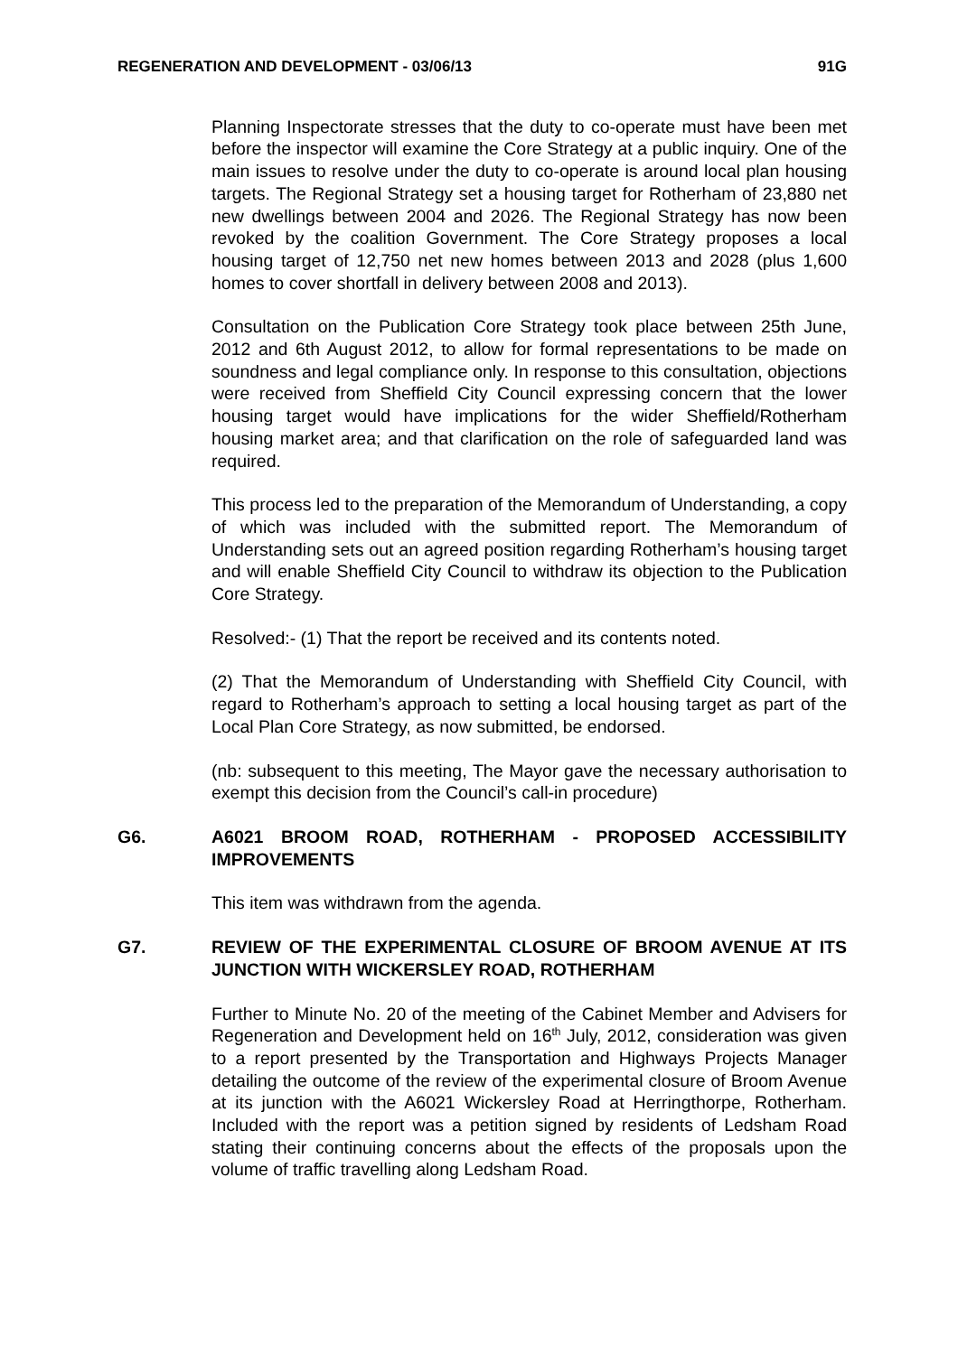REGENERATION AND DEVELOPMENT - 03/06/13 91G
Planning Inspectorate stresses that the duty to co-operate must have been met before the inspector will examine the Core Strategy at a public inquiry. One of the main issues to resolve under the duty to co-operate is around local plan housing targets. The Regional Strategy set a housing target for Rotherham of 23,880 net new dwellings between 2004 and 2026. The Regional Strategy has now been revoked by the coalition Government. The Core Strategy proposes a local housing target of 12,750 net new homes between 2013 and 2028 (plus 1,600 homes to cover shortfall in delivery between 2008 and 2013).
Consultation on the Publication Core Strategy took place between 25th June, 2012 and 6th August 2012, to allow for formal representations to be made on soundness and legal compliance only. In response to this consultation, objections were received from Sheffield City Council expressing concern that the lower housing target would have implications for the wider Sheffield/Rotherham housing market area; and that clarification on the role of safeguarded land was required.
This process led to the preparation of the Memorandum of Understanding, a copy of which was included with the submitted report. The Memorandum of Understanding sets out an agreed position regarding Rotherham’s housing target and will enable Sheffield City Council to withdraw its objection to the Publication Core Strategy.
Resolved:- (1) That the report be received and its contents noted.
(2) That the Memorandum of Understanding with Sheffield City Council, with regard to Rotherham’s approach to setting a local housing target as part of the Local Plan Core Strategy, as now submitted, be endorsed.
(nb: subsequent to this meeting, The Mayor gave the necessary authorisation to exempt this decision from the Council’s call-in procedure)
G6. A6021 BROOM ROAD, ROTHERHAM - PROPOSED ACCESSIBILITY IMPROVEMENTS
This item was withdrawn from the agenda.
G7. REVIEW OF THE EXPERIMENTAL CLOSURE OF BROOM AVENUE AT ITS JUNCTION WITH WICKERSLEY ROAD, ROTHERHAM
Further to Minute No. 20 of the meeting of the Cabinet Member and Advisers for Regeneration and Development held on 16<sup>th</sup> July, 2012, consideration was given to a report presented by the Transportation and Highways Projects Manager detailing the outcome of the review of the experimental closure of Broom Avenue at its junction with the A6021 Wickersley Road at Herringthorpe, Rotherham. Included with the report was a petition signed by residents of Ledsham Road stating their continuing concerns about the effects of the proposals upon the volume of traffic travelling along Ledsham Road.